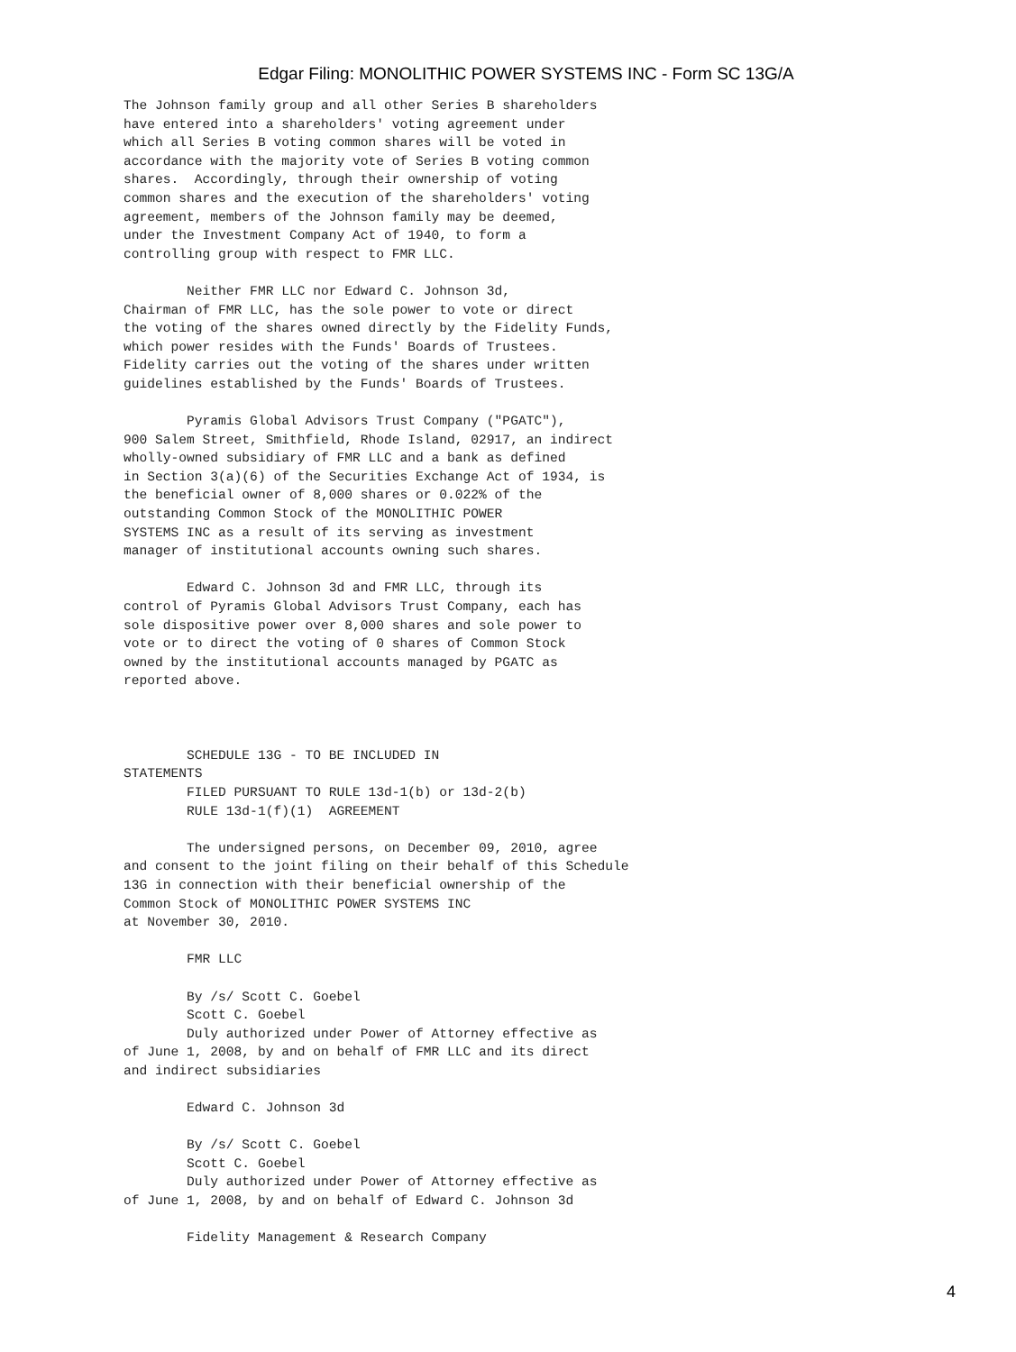Edgar Filing: MONOLITHIC POWER SYSTEMS INC - Form SC 13G/A
The Johnson family group and all other Series B shareholders
have entered into a shareholders' voting agreement under
which all Series B voting common shares will be voted in
accordance with the majority vote of Series B voting common
shares.  Accordingly, through their ownership of voting
common shares and the execution of the shareholders' voting
agreement, members of the Johnson family may be deemed,
under the Investment Company Act of 1940, to form a
controlling group with respect to FMR LLC.

        Neither FMR LLC nor Edward C. Johnson 3d,
Chairman of FMR LLC, has the sole power to vote or direct
the voting of the shares owned directly by the Fidelity Funds,
which power resides with the Funds' Boards of Trustees.
Fidelity carries out the voting of the shares under written
guidelines established by the Funds' Boards of Trustees.

        Pyramis Global Advisors Trust Company ("PGATC"),
900 Salem Street, Smithfield, Rhode Island, 02917, an indirect
wholly-owned subsidiary of FMR LLC and a bank as defined
in Section 3(a)(6) of the Securities Exchange Act of 1934, is
the beneficial owner of 8,000 shares or 0.022% of the
outstanding Common Stock of the MONOLITHIC POWER
SYSTEMS INC as a result of its serving as investment
manager of institutional accounts owning such shares.

        Edward C. Johnson 3d and FMR LLC, through its
control of Pyramis Global Advisors Trust Company, each has
sole dispositive power over 8,000 shares and sole power to
vote or to direct the voting of 0 shares of Common Stock
owned by the institutional accounts managed by PGATC as
reported above.



        SCHEDULE 13G - TO BE INCLUDED IN
STATEMENTS
        FILED PURSUANT TO RULE 13d-1(b) or 13d-2(b)
        RULE 13d-1(f)(1)  AGREEMENT

        The undersigned persons, on December 09, 2010, agree
and consent to the joint filing on their behalf of this Schedule
13G in connection with their beneficial ownership of the
Common Stock of MONOLITHIC POWER SYSTEMS INC
at November 30, 2010.

        FMR LLC

        By /s/ Scott C. Goebel
        Scott C. Goebel
        Duly authorized under Power of Attorney effective as
of June 1, 2008, by and on behalf of FMR LLC and its direct
and indirect subsidiaries

        Edward C. Johnson 3d

        By /s/ Scott C. Goebel
        Scott C. Goebel
        Duly authorized under Power of Attorney effective as
of June 1, 2008, by and on behalf of Edward C. Johnson 3d

        Fidelity Management & Research Company
4